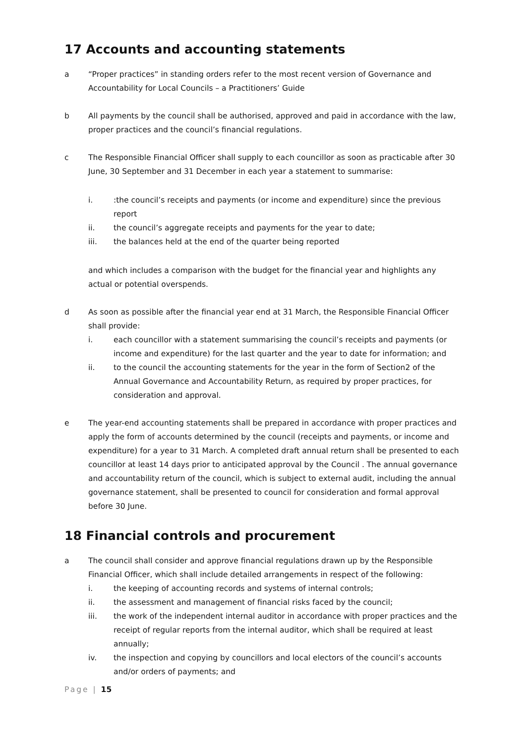17 Accounts and accounting statements
a “Proper practices” in standing orders refer to the most recent version of Governance and Accountability for Local Councils – a Practitioners’ Guide
b All payments by the council shall be authorised, approved and paid in accordance with the law, proper practices and the council’s financial regulations.
c The Responsible Financial Officer shall supply to each councillor as soon as practicable after 30 June, 30 September and 31 December in each year a statement to summarise:
i. :the council’s receipts and payments (or income and expenditure) since the previous report
ii. the council’s aggregate receipts and payments for the year to date;
iii. the balances held at the end of the quarter being reported
and which includes a comparison with the budget for the financial year and highlights any actual or potential overspends.
d As soon as possible after the financial year end at 31 March, the Responsible Financial Officer shall provide:
i. each councillor with a statement summarising the council’s receipts and payments (or income and expenditure) for the last quarter and the year to date for information; and
ii. to the council the accounting statements for the year in the form of Section2 of the Annual Governance and Accountability Return, as required by proper practices, for consideration and approval.
e The year-end accounting statements shall be prepared in accordance with proper practices and apply the form of accounts determined by the council (receipts and payments, or income and expenditure) for a year to 31 March. A completed draft annual return shall be presented to each councillor at least 14 days prior to anticipated approval by the Council . The annual governance and accountability return of the council, which is subject to external audit, including the annual governance statement, shall be presented to council for consideration and formal approval before 30 June.
18 Financial controls and procurement
a The council shall consider and approve financial regulations drawn up by the Responsible Financial Officer, which shall include detailed arrangements in respect of the following:
i. the keeping of accounting records and systems of internal controls;
ii. the assessment and management of financial risks faced by the council;
iii. the work of the independent internal auditor in accordance with proper practices and the receipt of regular reports from the internal auditor, which shall be required at least annually;
iv. the inspection and copying by councillors and local electors of the council’s accounts and/or orders of payments; and
Page | 15